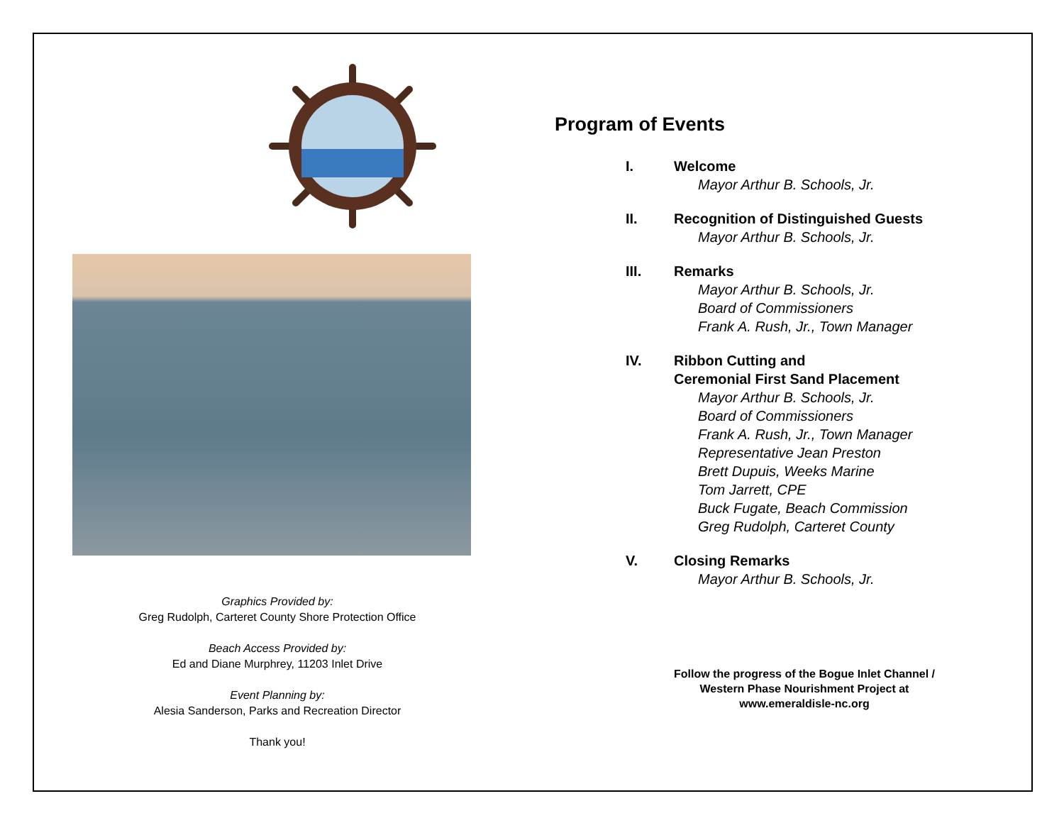Graphics Provided by:
Greg Rudolph, Carteret County Shore Protection Office
Beach Access Provided by:
Ed and Diane Murphrey, 11203 Inlet Drive
Event Planning by:
Alesia Sanderson, Parks and Recreation Director
Thank you!
Program of Events
I. Welcome
Mayor Arthur B. Schools, Jr.
II. Recognition of Distinguished Guests
Mayor Arthur B. Schools, Jr.
III. Remarks
Mayor Arthur B. Schools, Jr.
Board of Commissioners
Frank A. Rush, Jr., Town Manager
IV. Ribbon Cutting and
Ceremonial First Sand Placement
Mayor Arthur B. Schools, Jr.
Board of Commissioners
Frank A. Rush, Jr., Town Manager
Representative Jean Preston
Brett Dupuis, Weeks Marine
Tom Jarrett, CPE
Buck Fugate, Beach Commission
Greg Rudolph, Carteret County
V. Closing Remarks
Mayor Arthur B. Schools, Jr.
Follow the progress of the Bogue Inlet Channel /
Western Phase Nourishment Project at
www.emeraldisle-nc.org